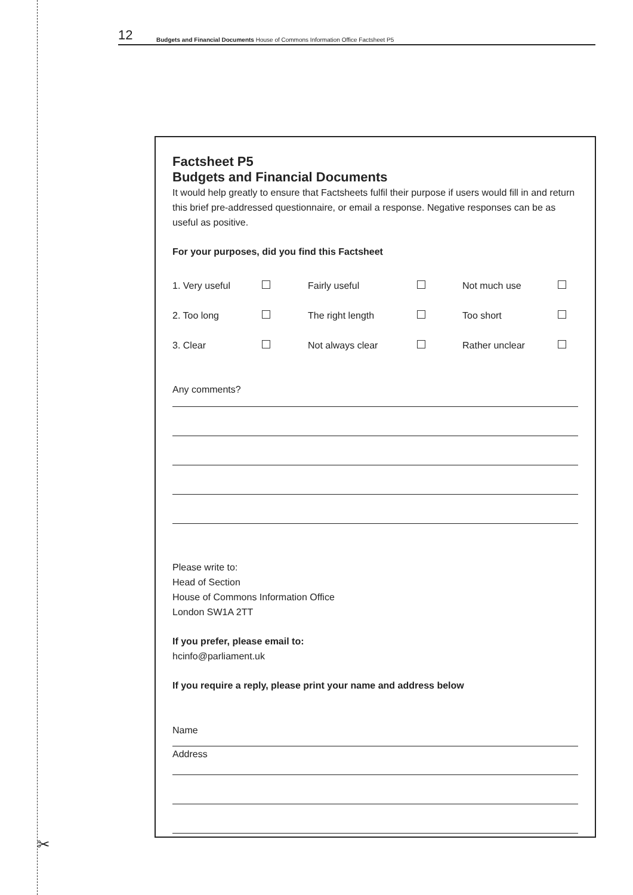12 Budgets and Financial Documents House of Commons Information Office Factsheet P5
Factsheet P5
Budgets and Financial Documents
It would help greatly to ensure that Factsheets fulfil their purpose if users would fill in and return this brief pre-addressed questionnaire, or email a response. Negative responses can be as useful as positive.
For your purposes, did you find this Factsheet
| 1. Very useful | | Fairly useful | | Not much use | |
| 2. Too long | | The right length | | Too short | |
| 3. Clear | | Not always clear | | Rather unclear | |
Any comments?
Please write to:
Head of Section
House of Commons Information Office
London SW1A 2TT
If you prefer, please email to:
hcinfo@parliament.uk
If you require a reply, please print your name and address below
Name
Address
✂